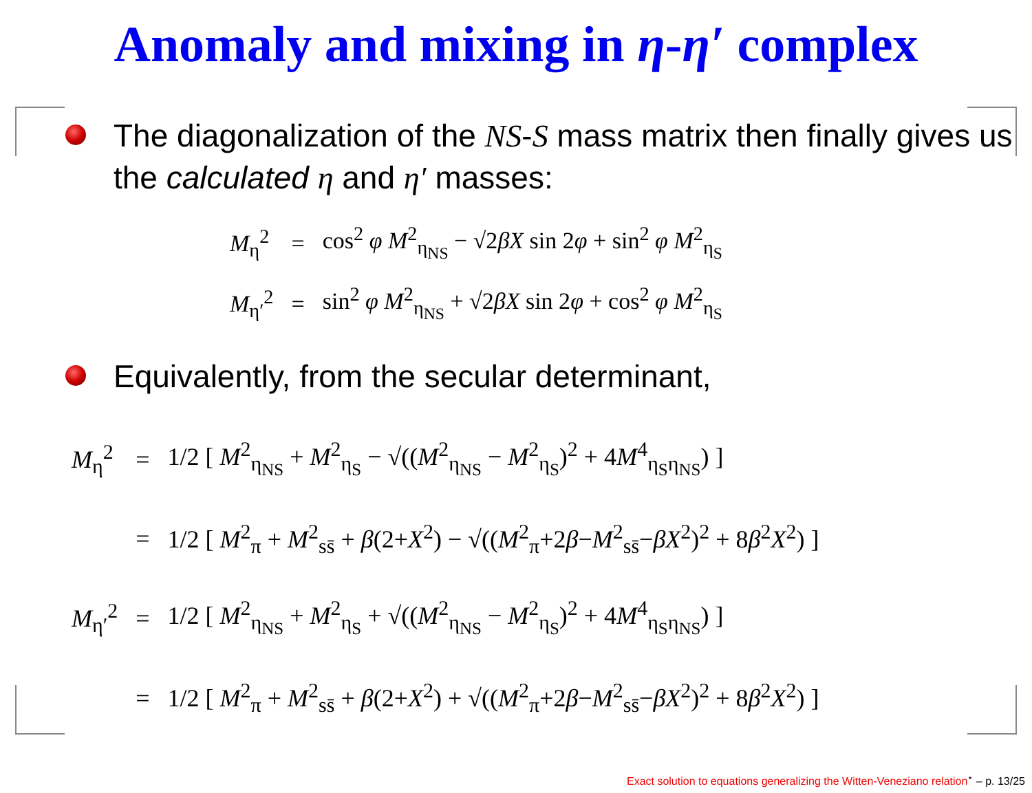Anomaly and mixing in η-η′ complex
The diagonalization of the NS-S mass matrix then finally gives us the calculated η and η′ masses:
| M<sub>η</sub><sup>2</sup> | = | cos<sup>2</sup> φ M<sup>2</sup><sub>η<sub>NS</sub></sub> − √2 βX sin 2 φ + sin<sup>2</sup> φ M<sup>2</sup><sub>η<sub>S</sub></sub> |
| M<sub>η′</sub><sup>2</sup> | = | sin<sup>2</sup> φ M<sup>2</sup><sub>η<sub>NS</sub></sub> + √2 βX sin 2 φ + cos<sup>2</sup> φ M<sup>2</sup><sub>η<sub>S</sub></sub> |
Equivalently, from the secular determinant,
| M<sub>η</sub><sup>2</sup> | = | 1/2 [ M<sup>2</sup><sub>η<sub>NS</sub></sub> + M<sup>2</sup><sub>η<sub>S</sub></sub> − √(( M<sup>2</sup><sub>η<sub>NS</sub></sub> − M<sup>2</sup><sub>η<sub>S</sub></sub>)<sup>2</sup> + 4 M<sup>4</sup><sub>η<sub>S</sub>η<sub>NS</sub></sub>) ] |
| | = | 1/2 [ M<sup>2</sup><sub>π</sub> + M<sup>2</sup><sub>ss̄</sub> + β (2+ X<sup>2</sup>) − √(( M<sup>2</sup><sub>π</sub>+2 β − M<sup>2</sup><sub>ss̄</sub>− βX<sup>2</sup>)<sup>2</sup> + 8 β<sup>2</sup> X<sup>2</sup>) ] |
| M<sub>η′</sub><sup>2</sup> | = | 1/2 [ M<sup>2</sup><sub>η<sub>NS</sub></sub> + M<sup>2</sup><sub>η<sub>S</sub></sub> + √(( M<sup>2</sup><sub>η<sub>NS</sub></sub> − M<sup>2</sup><sub>η<sub>S</sub></sub>)<sup>2</sup> + 4 M<sup>4</sup><sub>η<sub>S</sub>η<sub>NS</sub></sub>) ] |
| | = | 1/2 [ M<sup>2</sup><sub>π</sub> + M<sup>2</sup><sub>ss̄</sub> + β (2+ X<sup>2</sup>) + √(( M<sup>2</sup><sub>π</sub>+2 β − M<sup>2</sup><sub>ss̄</sub>− βX<sup>2</sup>)<sup>2</sup> + 8 β<sup>2</sup> X<sup>2</sup>) ] |
Exact solution to equations generalizing the Witten-Veneziano relation<sup>⋆</sup> – p. 13/25